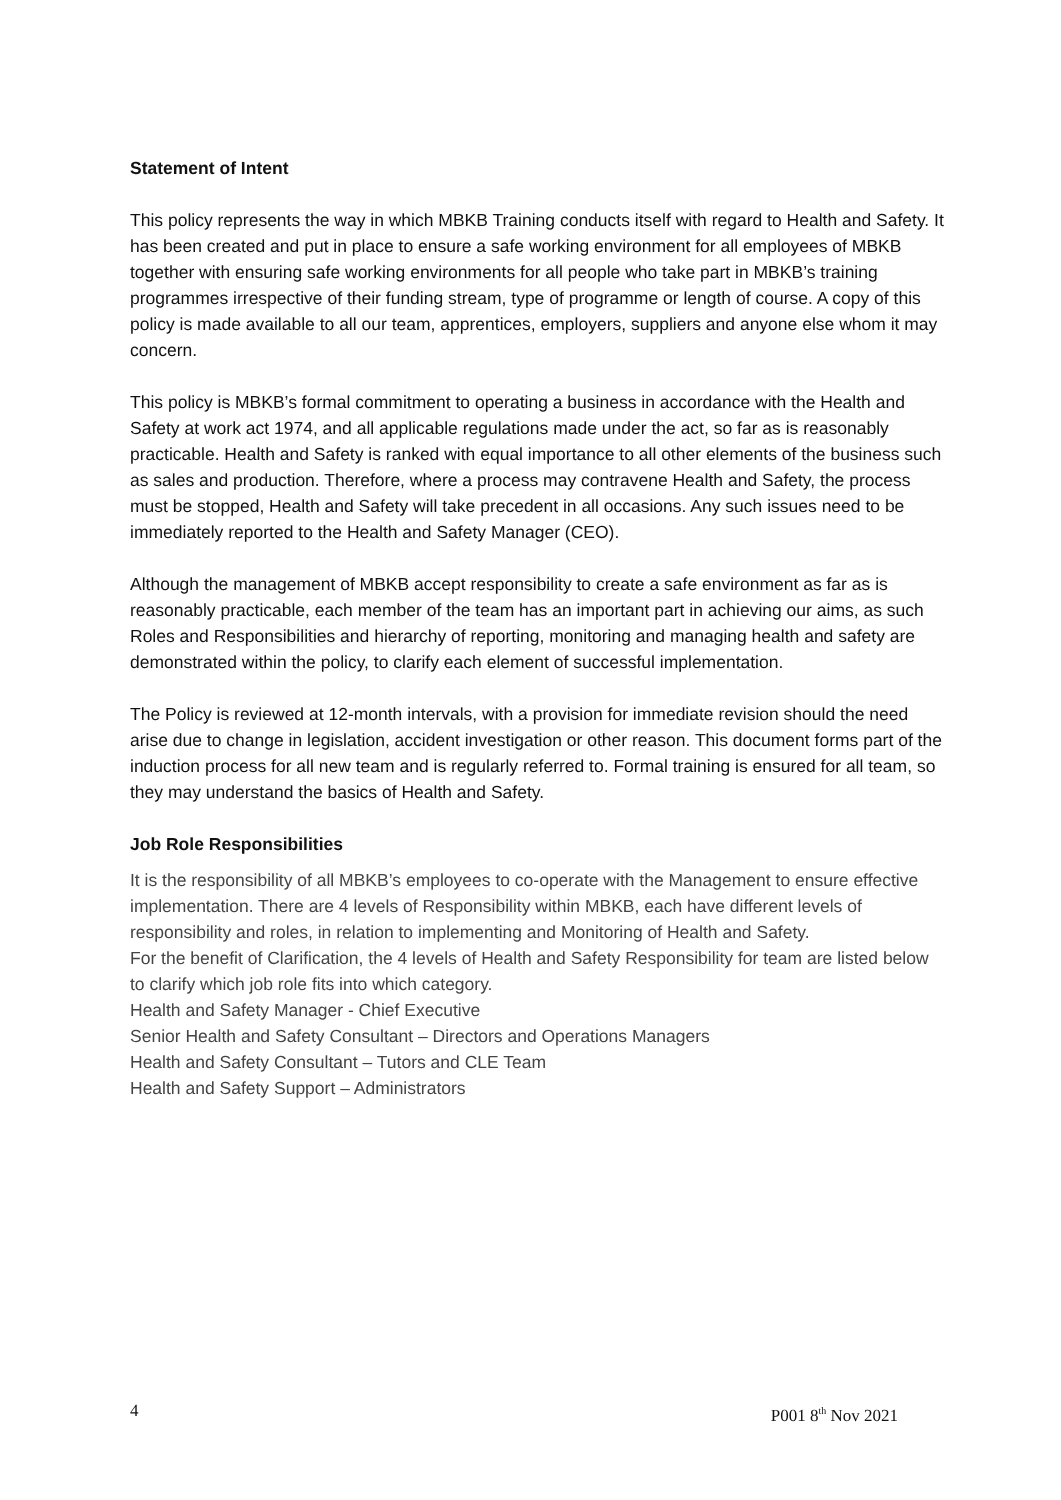Statement of Intent
This policy represents the way in which MBKB Training conducts itself with regard to Health and Safety. It has been created and put in place to ensure a safe working environment for all employees of MBKB together with ensuring safe working environments for all people who take part in MBKB’s training programmes irrespective of their funding stream, type of programme or length of course. A copy of this policy is made available to all our team, apprentices, employers, suppliers and anyone else whom it may concern.
This policy is MBKB’s formal commitment to operating a business in accordance with the Health and Safety at work act 1974, and all applicable regulations made under the act, so far as is reasonably practicable. Health and Safety is ranked with equal importance to all other elements of the business such as sales and production. Therefore, where a process may contravene Health and Safety, the process must be stopped, Health and Safety will take precedent in all occasions. Any such issues need to be immediately reported to the Health and Safety Manager (CEO).
Although the management of MBKB accept responsibility to create a safe environment as far as is reasonably practicable, each member of the team has an important part in achieving our aims, as such Roles and Responsibilities and hierarchy of reporting, monitoring and managing health and safety are demonstrated within the policy, to clarify each element of successful implementation.
The Policy is reviewed at 12-month intervals, with a provision for immediate revision should the need arise due to change in legislation, accident investigation or other reason. This document forms part of the induction process for all new team and is regularly referred to. Formal training is ensured for all team, so they may understand the basics of Health and Safety.
Job Role Responsibilities
It is the responsibility of all MBKB’s employees to co-operate with the Management to ensure effective implementation. There are 4 levels of Responsibility within MBKB, each have different levels of responsibility and roles, in relation to implementing and Monitoring of Health and Safety.
For the benefit of Clarification, the 4 levels of Health and Safety Responsibility for team are listed below to clarify which job role fits into which category.
Health and Safety Manager - Chief Executive
Senior Health and Safety Consultant – Directors and Operations Managers
Health and Safety Consultant – Tutors and CLE Team
Health and Safety Support – Administrators
4 P001 8<sup>th</sup> Nov 2021